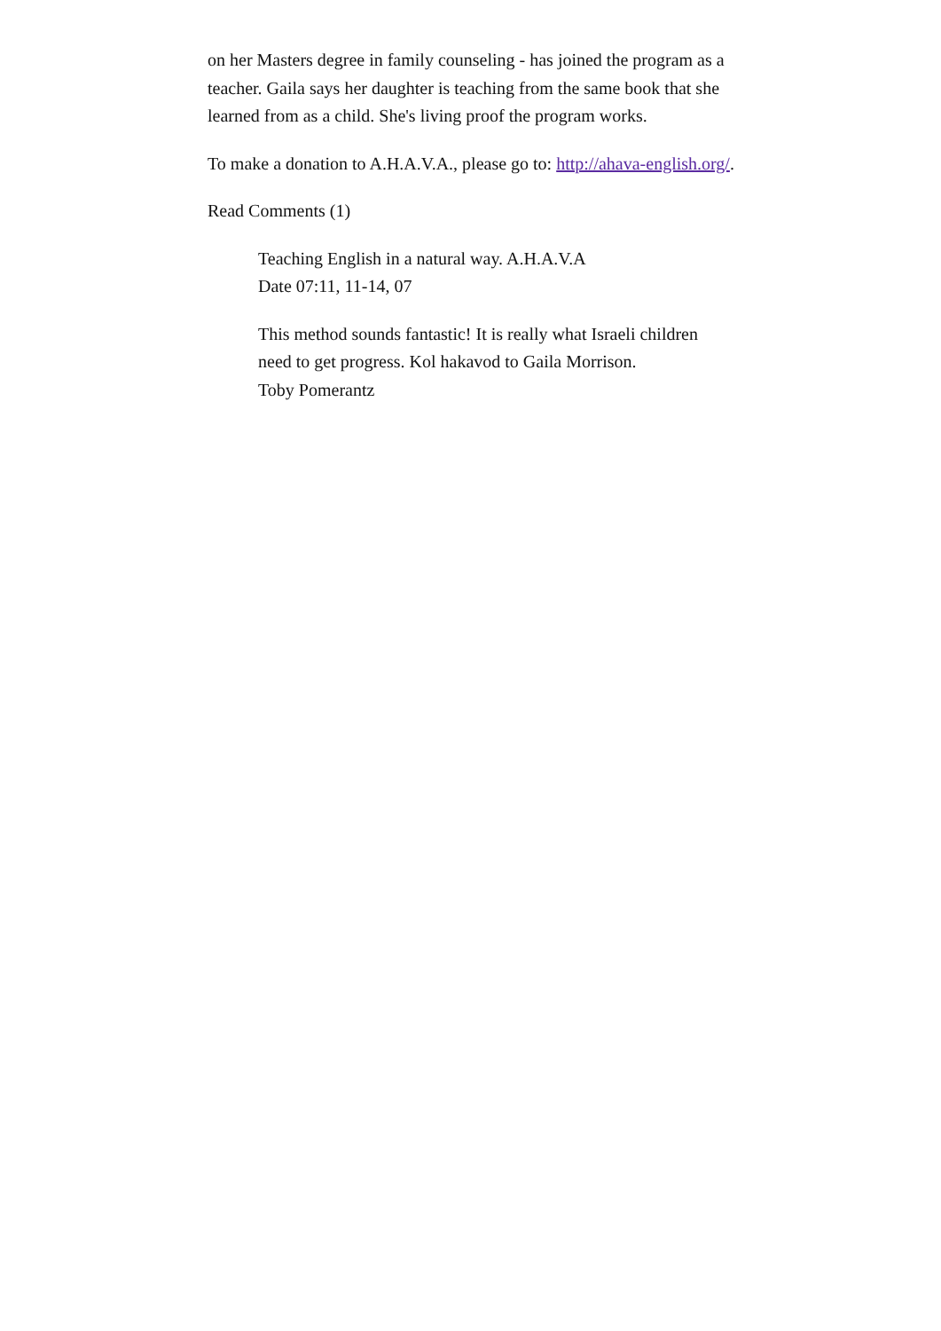on her Masters degree in family counseling - has joined the program as a teacher. Gaila says her daughter is teaching from the same book that she learned from as a child. She's living proof the program works.
To make a donation to A.H.A.V.A., please go to: http://ahava-english.org/.
Read Comments (1)
Teaching English in a natural way. A.H.A.V.A
Date 07:11, 11-14, 07
This method sounds fantastic! It is really what Israeli children need to get progress. Kol hakavod to Gaila Morrison.
Toby Pomerantz